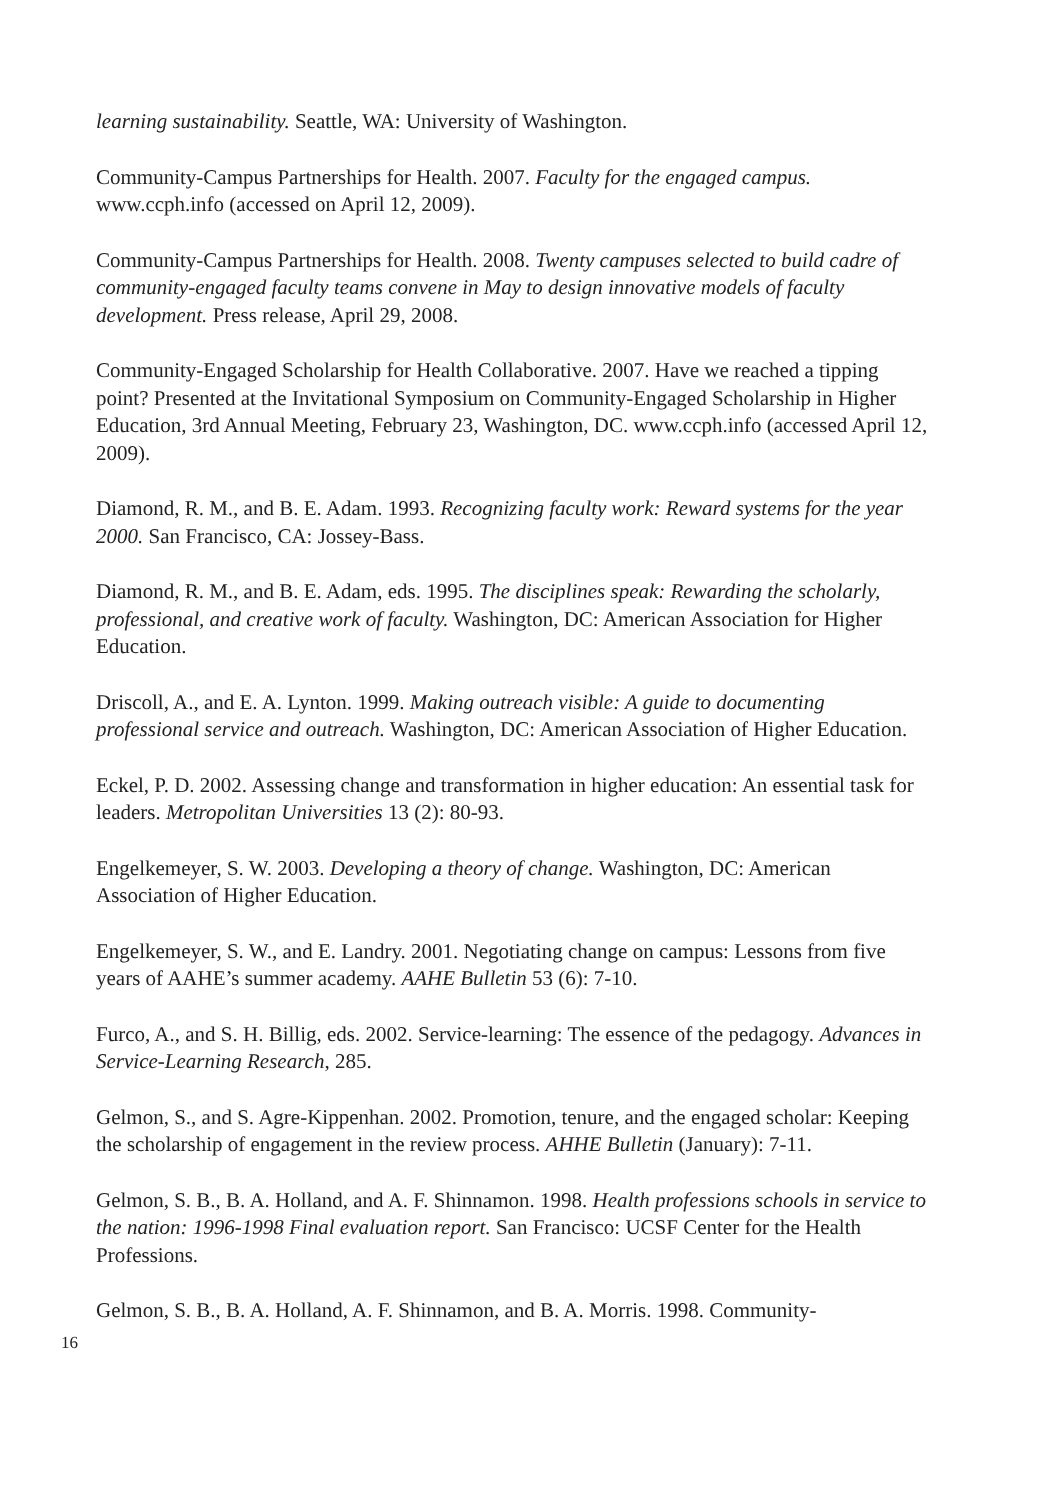learning sustainability. Seattle, WA: University of Washington.
Community-Campus Partnerships for Health. 2007. Faculty for the engaged campus. www.ccph.info (accessed on April 12, 2009).
Community-Campus Partnerships for Health. 2008. Twenty campuses selected to build cadre of community-engaged faculty teams convene in May to design innovative models of faculty development. Press release, April 29, 2008.
Community-Engaged Scholarship for Health Collaborative. 2007. Have we reached a tipping point? Presented at the Invitational Symposium on Community-Engaged Scholarship in Higher Education, 3rd Annual Meeting, February 23, Washington, DC. www.ccph.info (accessed April 12, 2009).
Diamond, R. M., and B. E. Adam. 1993. Recognizing faculty work: Reward systems for the year 2000. San Francisco, CA: Jossey-Bass.
Diamond, R. M., and B. E. Adam, eds. 1995. The disciplines speak: Rewarding the scholarly, professional, and creative work of faculty. Washington, DC: American Association for Higher Education.
Driscoll, A., and E. A. Lynton. 1999. Making outreach visible: A guide to documenting professional service and outreach. Washington, DC: American Association of Higher Education.
Eckel, P. D. 2002. Assessing change and transformation in higher education: An essential task for leaders. Metropolitan Universities 13 (2): 80-93.
Engelkemeyer, S. W. 2003. Developing a theory of change. Washington, DC: American Association of Higher Education.
Engelkemeyer, S. W., and E. Landry. 2001. Negotiating change on campus: Lessons from five years of AAHE’s summer academy. AAHE Bulletin 53 (6): 7-10.
Furco, A., and S. H. Billig, eds. 2002. Service-learning: The essence of the pedagogy. Advances in Service-Learning Research, 285.
Gelmon, S., and S. Agre-Kippenhan. 2002. Promotion, tenure, and the engaged scholar: Keeping the scholarship of engagement in the review process. AHHE Bulletin (January): 7-11.
Gelmon, S. B., B. A. Holland, and A. F. Shinnamon. 1998. Health professions schools in service to the nation: 1996-1998 Final evaluation report. San Francisco: UCSF Center for the Health Professions.
Gelmon, S. B., B. A. Holland, A. F. Shinnamon, and B. A. Morris. 1998. Community-
16